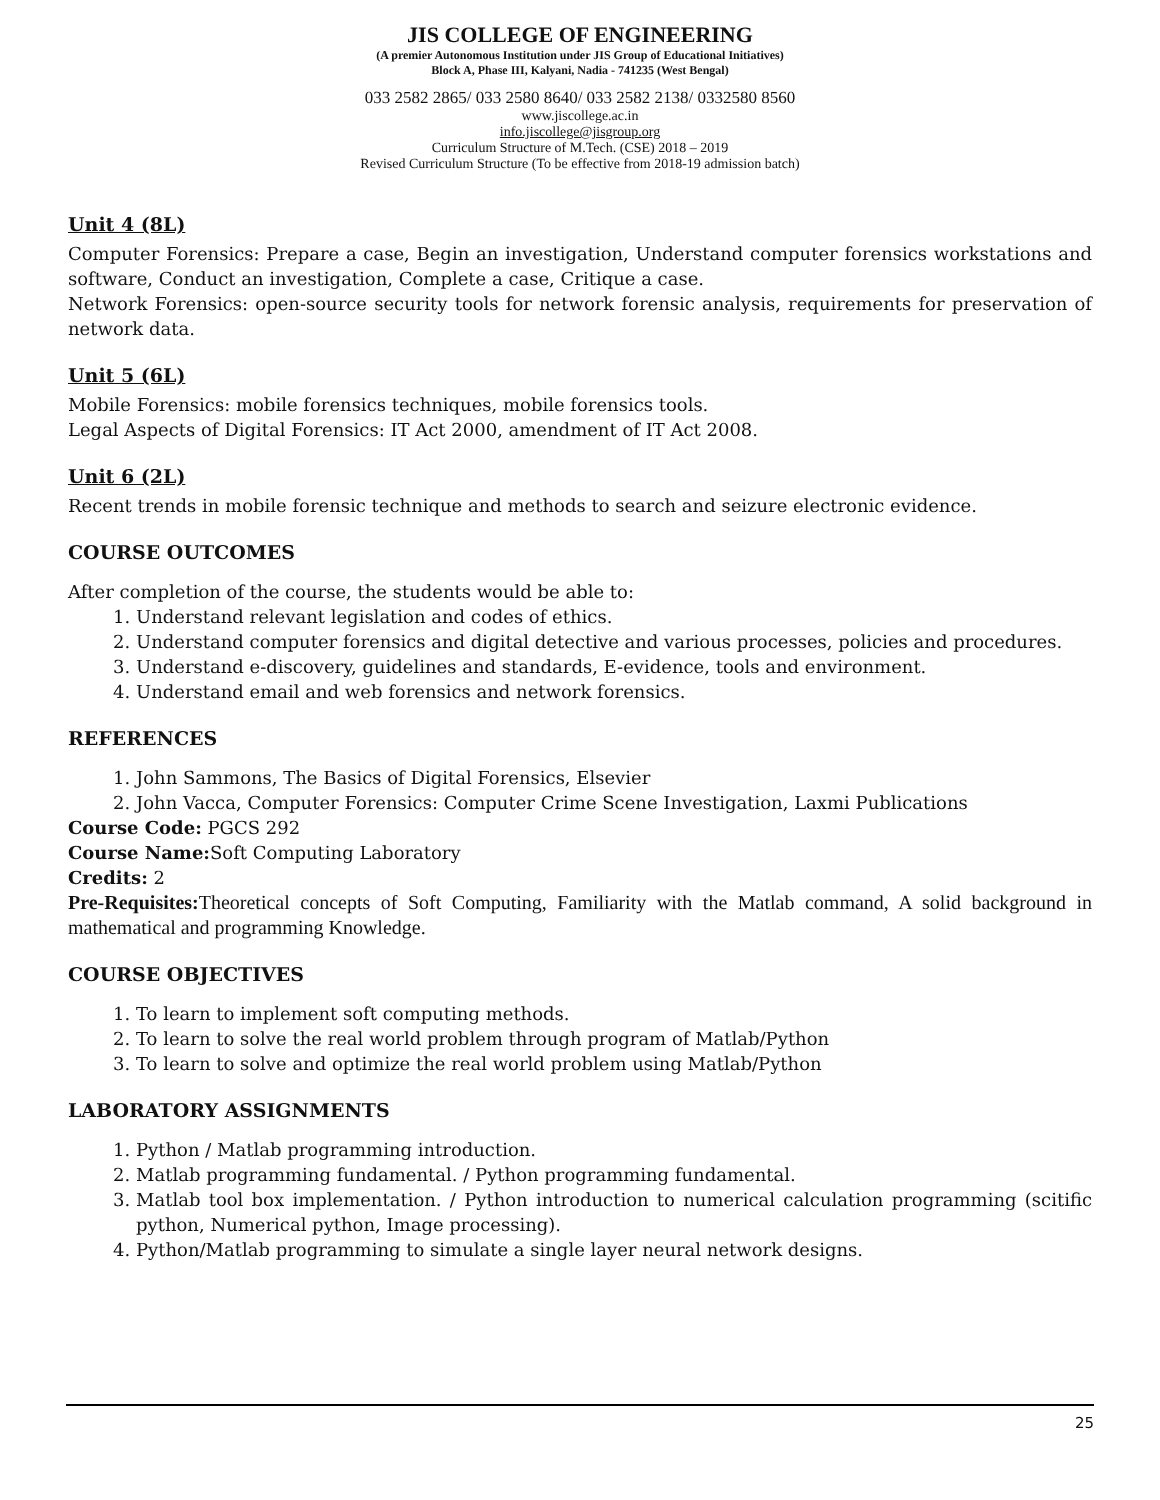JIS COLLEGE OF ENGINEERING
(A premier Autonomous Institution under JIS Group of Educational Initiatives)
Block A, Phase III, Kalyani, Nadia - 741235 (West Bengal)
033 2582 2865/ 033 2580 8640/ 033 2582 2138/ 0332580 8560
www.jiscollege.ac.in
info.jiscollege@jisgroup.org
Curriculum Structure of M.Tech. (CSE) 2018 – 2019
Revised Curriculum Structure (To be effective from 2018-19 admission batch)
Unit 4 (8L)
Computer Forensics: Prepare a case, Begin an investigation, Understand computer forensics workstations and software, Conduct an investigation, Complete a case, Critique a case.
Network Forensics: open-source security tools for network forensic analysis, requirements for preservation of network data.
Unit 5 (6L)
Mobile Forensics: mobile forensics techniques, mobile forensics tools.
Legal Aspects of Digital Forensics: IT Act 2000, amendment of IT Act 2008.
Unit 6 (2L)
Recent trends in mobile forensic technique and methods to search and seizure electronic evidence.
COURSE OUTCOMES
After completion of the course, the students would be able to:
1. Understand relevant legislation and codes of ethics.
2. Understand computer forensics and digital detective and various processes, policies and procedures.
3. Understand e-discovery, guidelines and standards, E-evidence, tools and environment.
4. Understand email and web forensics and network forensics.
REFERENCES
1. John Sammons, The Basics of Digital Forensics, Elsevier
2. John Vacca, Computer Forensics: Computer Crime Scene Investigation, Laxmi Publications
Course Code: PGCS 292
Course Name: Soft Computing Laboratory
Credits: 2
Pre-Requisites: Theoretical concepts of Soft Computing, Familiarity with the Matlab command, A solid background in mathematical and programming Knowledge.
COURSE OBJECTIVES
1. To learn to implement soft computing methods.
2. To learn to solve the real world problem through program of Matlab/Python
3. To learn to solve and optimize the real world problem using Matlab/Python
LABORATORY ASSIGNMENTS
1. Python / Matlab programming introduction.
2. Matlab programming fundamental. / Python programming fundamental.
3. Matlab tool box implementation. / Python introduction to numerical calculation programming (scitific python, Numerical python, Image processing).
4. Python/Matlab programming to simulate a single layer neural network designs.
25